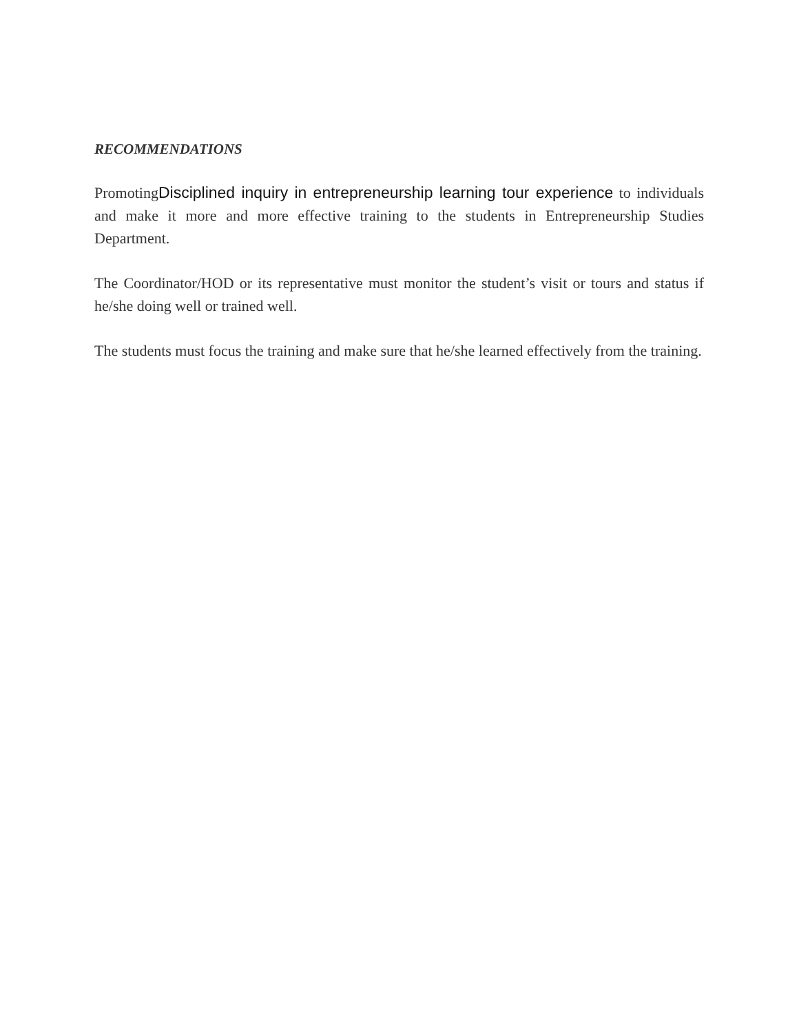RECOMMENDATIONS
PromotingDisciplined inquiry in entrepreneurship learning tour experience to individuals and make it more and more effective training to the students in Entrepreneurship Studies Department.
The Coordinator/HOD or its representative must monitor the student’s visit or tours and status if he/she doing well or trained well.
The students must focus the training and make sure that he/she learned effectively from the training.